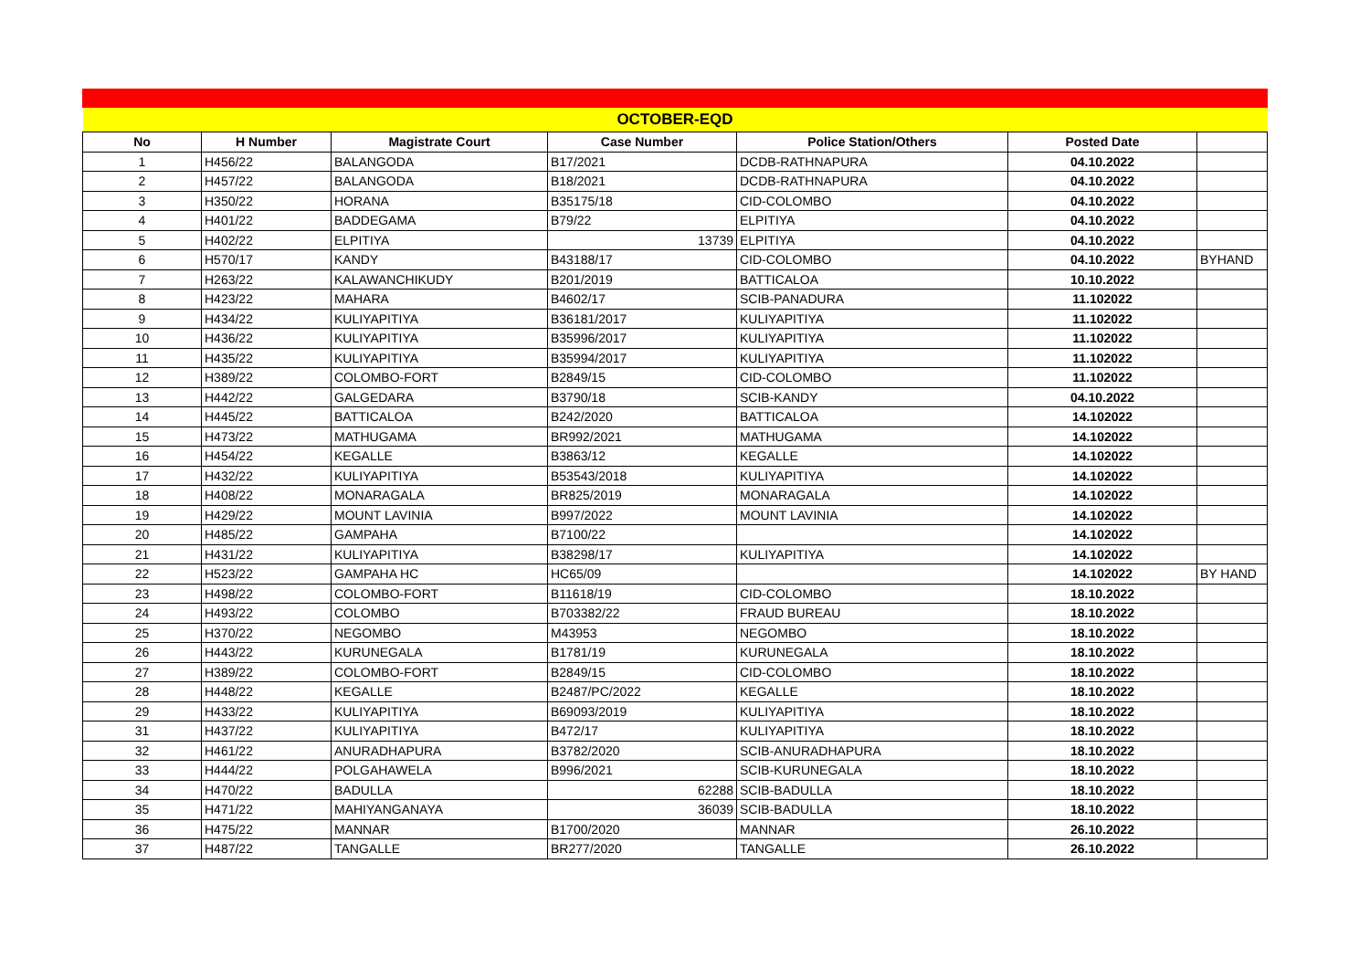| OCTOBER-EQD | | | | | | |
| No | H Number | Magistrate Court | Case Number | Police Station/Others | Posted Date | |
| 1 | H456/22 | BALANGODA | B17/2021 | DCDB-RATHNAPURA | 04.10.2022 | |
| 2 | H457/22 | BALANGODA | B18/2021 | DCDB-RATHNAPURA | 04.10.2022 | |
| 3 | H350/22 | HORANA | B35175/18 | CID-COLOMBO | 04.10.2022 | |
| 4 | H401/22 | BADDEGAMA | B79/22 | ELPITIYA | 04.10.2022 | |
| 5 | H402/22 | ELPITIYA | 13739 | ELPITIYA | 04.10.2022 | |
| 6 | H570/17 | KANDY | B43188/17 | CID-COLOMBO | 04.10.2022 | BYHAND |
| 7 | H263/22 | KALAWANCHIKUDY | B201/2019 | BATTICALOA | 10.10.2022 | |
| 8 | H423/22 | MAHARA | B4602/17 | SCIB-PANADURA | 11.102022 | |
| 9 | H434/22 | KULIYAPITIYA | B36181/2017 | KULIYAPITIYA | 11.102022 | |
| 10 | H436/22 | KULIYAPITIYA | B35996/2017 | KULIYAPITIYA | 11.102022 | |
| 11 | H435/22 | KULIYAPITIYA | B35994/2017 | KULIYAPITIYA | 11.102022 | |
| 12 | H389/22 | COLOMBO-FORT | B2849/15 | CID-COLOMBO | 11.102022 | |
| 13 | H442/22 | GALGEDARA | B3790/18 | SCIB-KANDY | 04.10.2022 | |
| 14 | H445/22 | BATTICALOA | B242/2020 | BATTICALOA | 14.102022 | |
| 15 | H473/22 | MATHUGAMA | BR992/2021 | MATHUGAMA | 14.102022 | |
| 16 | H454/22 | KEGALLE | B3863/12 | KEGALLE | 14.102022 | |
| 17 | H432/22 | KULIYAPITIYA | B53543/2018 | KULIYAPITIYA | 14.102022 | |
| 18 | H408/22 | MONARAGALA | BR825/2019 | MONARAGALA | 14.102022 | |
| 19 | H429/22 | MOUNT LAVINIA | B997/2022 | MOUNT LAVINIA | 14.102022 | |
| 20 | H485/22 | GAMPAHA | B7100/22 | | 14.102022 | |
| 21 | H431/22 | KULIYAPITIYA | B38298/17 | KULIYAPITIYA | 14.102022 | |
| 22 | H523/22 | GAMPAHA HC | HC65/09 | | 14.102022 | BY HAND |
| 23 | H498/22 | COLOMBO-FORT | B11618/19 | CID-COLOMBO | 18.10.2022 | |
| 24 | H493/22 | COLOMBO | B703382/22 | FRAUD BUREAU | 18.10.2022 | |
| 25 | H370/22 | NEGOMBO | M43953 | NEGOMBO | 18.10.2022 | |
| 26 | H443/22 | KURUNEGALA | B1781/19 | KURUNEGALA | 18.10.2022 | |
| 27 | H389/22 | COLOMBO-FORT | B2849/15 | CID-COLOMBO | 18.10.2022 | |
| 28 | H448/22 | KEGALLE | B2487/PC/2022 | KEGALLE | 18.10.2022 | |
| 29 | H433/22 | KULIYAPITIYA | B69093/2019 | KULIYAPITIYA | 18.10.2022 | |
| 31 | H437/22 | KULIYAPITIYA | B472/17 | KULIYAPITIYA | 18.10.2022 | |
| 32 | H461/22 | ANURADHAPURA | B3782/2020 | SCIB-ANURADHAPURA | 18.10.2022 | |
| 33 | H444/22 | POLGAHAWELA | B996/2021 | SCIB-KURUNEGALA | 18.10.2022 | |
| 34 | H470/22 | BADULLA | 62288 | SCIB-BADULLA | 18.10.2022 | |
| 35 | H471/22 | MAHIYANGANAYA | 36039 | SCIB-BADULLA | 18.10.2022 | |
| 36 | H475/22 | MANNAR | B1700/2020 | MANNAR | 26.10.2022 | |
| 37 | H487/22 | TANGALLE | BR277/2020 | TANGALLE | 26.10.2022 | |